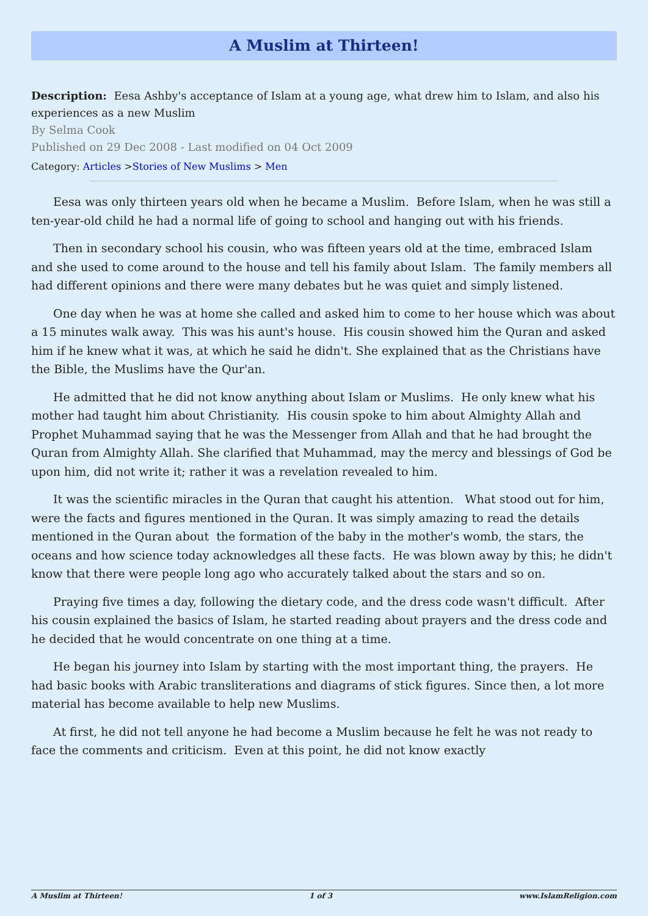A Muslim at Thirteen!
Description: Eesa Ashby's acceptance of Islam at a young age, what drew him to Islam, and also his experiences as a new Muslim
By Selma Cook
Published on 29 Dec 2008 - Last modified on 04 Oct 2009
Category: Articles >Stories of New Muslims > Men
Eesa was only thirteen years old when he became a Muslim. Before Islam, when he was still a ten-year-old child he had a normal life of going to school and hanging out with his friends.
Then in secondary school his cousin, who was fifteen years old at the time, embraced Islam and she used to come around to the house and tell his family about Islam. The family members all had different opinions and there were many debates but he was quiet and simply listened.
One day when he was at home she called and asked him to come to her house which was about a 15 minutes walk away. This was his aunt's house. His cousin showed him the Quran and asked him if he knew what it was, at which he said he didn't. She explained that as the Christians have the Bible, the Muslims have the Qur'an.
He admitted that he did not know anything about Islam or Muslims. He only knew what his mother had taught him about Christianity. His cousin spoke to him about Almighty Allah and Prophet Muhammad saying that he was the Messenger from Allah and that he had brought the Quran from Almighty Allah. She clarified that Muhammad, may the mercy and blessings of God be upon him, did not write it; rather it was a revelation revealed to him.
It was the scientific miracles in the Quran that caught his attention. What stood out for him, were the facts and figures mentioned in the Quran. It was simply amazing to read the details mentioned in the Quran about the formation of the baby in the mother's womb, the stars, the oceans and how science today acknowledges all these facts. He was blown away by this; he didn't know that there were people long ago who accurately talked about the stars and so on.
Praying five times a day, following the dietary code, and the dress code wasn't difficult. After his cousin explained the basics of Islam, he started reading about prayers and the dress code and he decided that he would concentrate on one thing at a time.
He began his journey into Islam by starting with the most important thing, the prayers. He had basic books with Arabic transliterations and diagrams of stick figures. Since then, a lot more material has become available to help new Muslims.
At first, he did not tell anyone he had become a Muslim because he felt he was not ready to face the comments and criticism. Even at this point, he did not know exactly
A Muslim at Thirteen! 1 of 3 www.IslamReligion.com